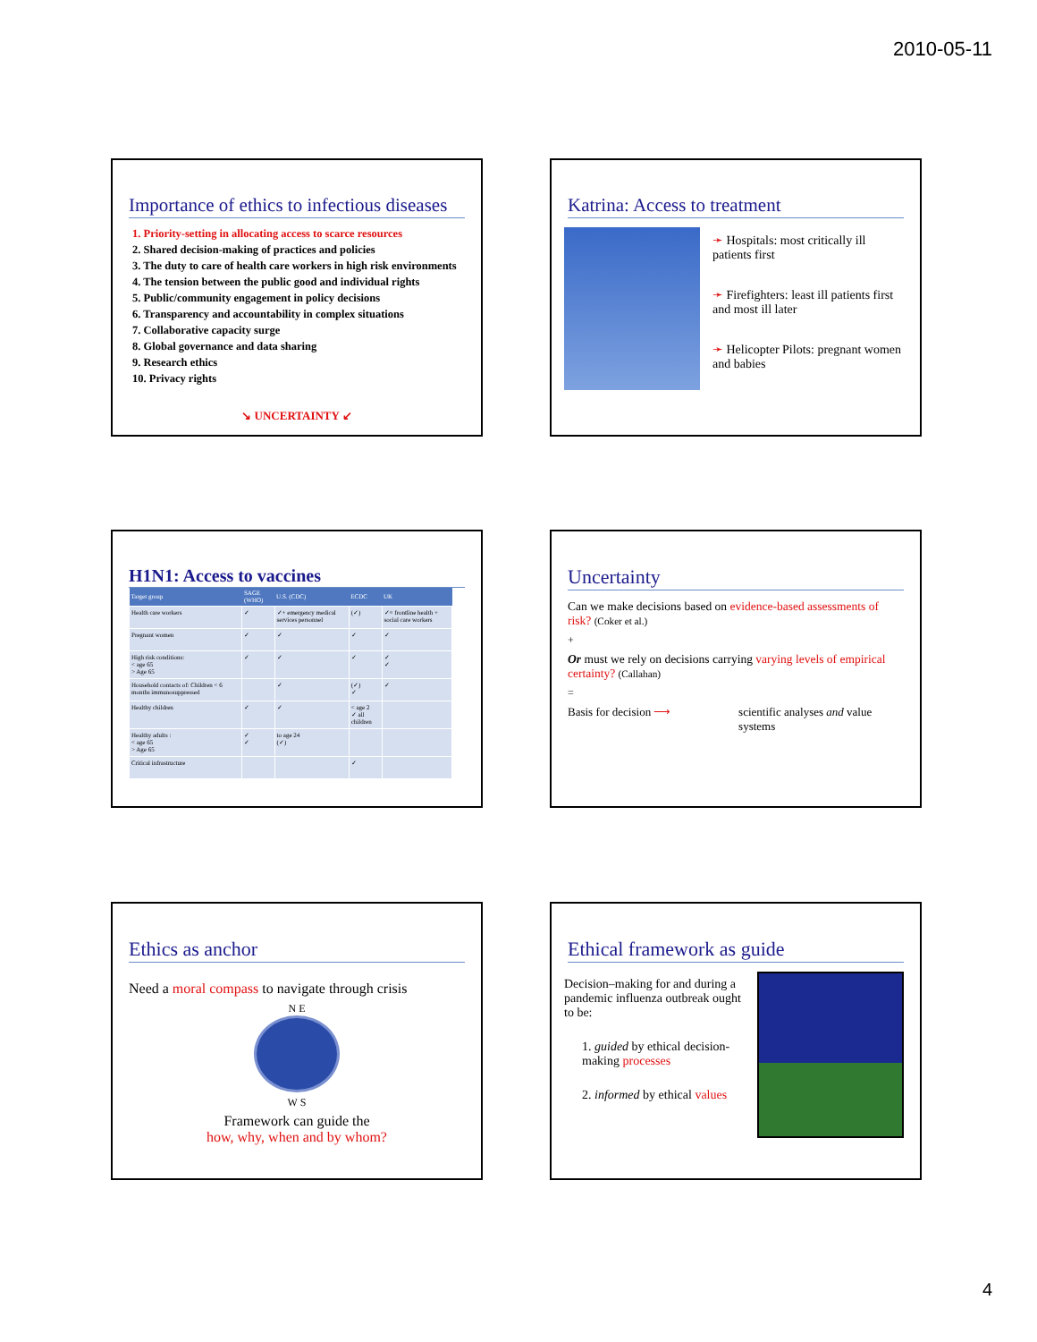2010-05-11
Importance of ethics to infectious diseases
1. Priority-setting in allocating access to scarce resources
2. Shared decision-making of practices and policies
3. The duty to care of health care workers in high risk environments
4. The tension between the public good and individual rights
5. Public/community engagement in policy decisions
6. Transparency and accountability in complex situations
7. Collaborative capacity surge
8. Global governance and data sharing
9. Research ethics
10. Privacy rights
↘ UNCERTAINTY ↙
Katrina: Access to treatment
➛ Hospitals: most critically ill patients first
➛ Firefighters: least ill patients first and most ill later
➛ Helicopter Pilots: pregnant women and babies
H1N1: Access to vaccines
| Target group | SAGE (WHO) | U.S. (CDC) | ECDC | UK |
| --- | --- | --- | --- | --- |
| Health care workers | ✓ | ✓+ emergency medical services personnel | (✓) | ✓= frontline health + social care workers |
| Pregnant women | ✓ | ✓ | ✓ | ✓ |
| High risk conditions: < age 65 > Age 65 | ✓ | ✓ | ✓ | ✓ ✓ |
| Household contacts of: Children < 6 months immunosuppressed | | ✓ | (✓) ✓ | ✓ |
| Healthy children | ✓ | ✓ | < age 2 ✓ all children | |
| Healthy adults : < age 65 > Age 65 | ✓ ✓ | to age 24 (✓) | | |
| Critical infrastructure | | | ✓ | |
Uncertainty
Can we make decisions based on evidence-based assessments of risk? (Coker et al.)
+
Or must we rely on decisions carrying varying levels of empirical certainty? (Callahan)
=
Basis for decision ⟶ scientific analyses and value systems
Ethics as anchor
Need a moral compass to navigate through crisis
N E
W S
Framework can guide the
how, why, when and by whom?
Ethical framework as guide
Decision–making for and during a pandemic influenza outbreak ought to be:
1. guided by ethical decision-making processes
2. informed by ethical values
4